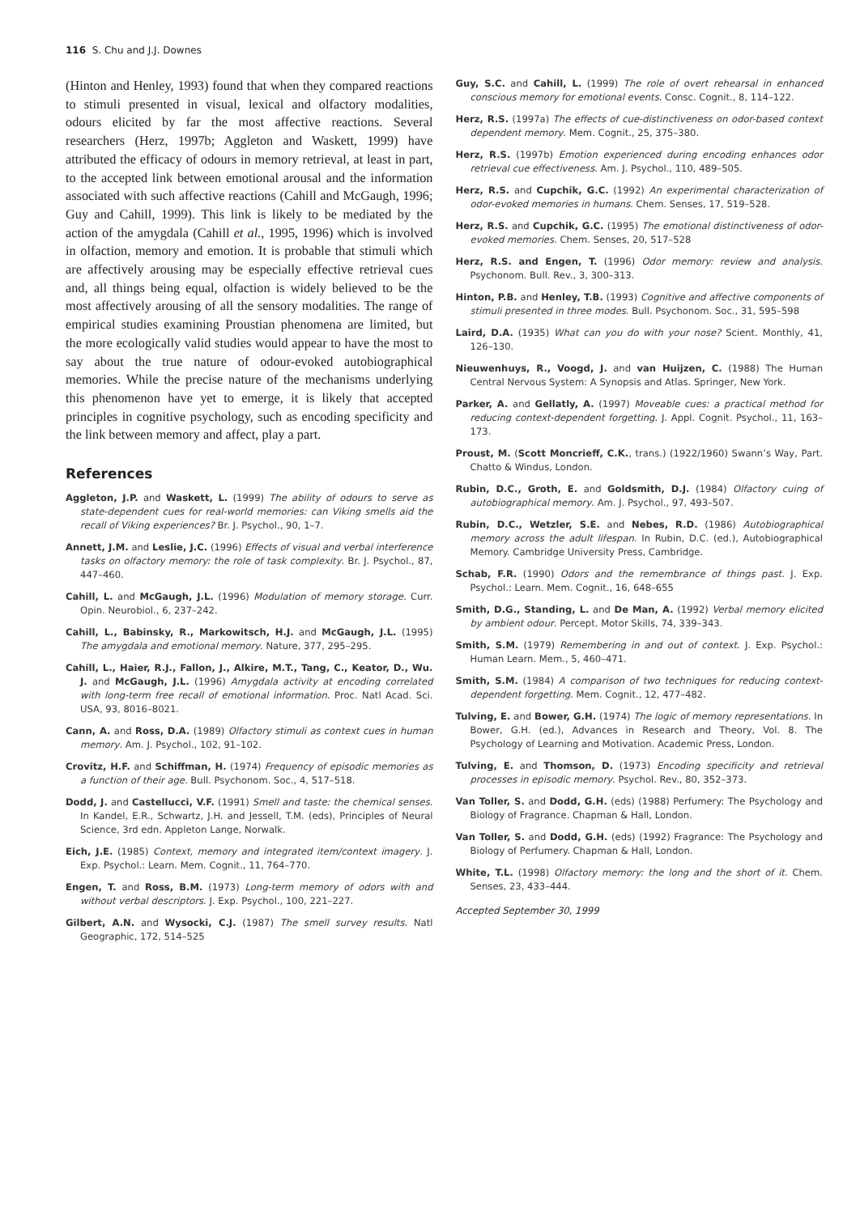116 S. Chu and J.J. Downes
(Hinton and Henley, 1993) found that when they compared reactions to stimuli presented in visual, lexical and olfactory modalities, odours elicited by far the most affective reactions. Several researchers (Herz, 1997b; Aggleton and Waskett, 1999) have attributed the efficacy of odours in memory retrieval, at least in part, to the accepted link between emotional arousal and the information associated with such affective reactions (Cahill and McGaugh, 1996; Guy and Cahill, 1999). This link is likely to be mediated by the action of the amygdala (Cahill et al., 1995, 1996) which is involved in olfaction, memory and emotion. It is probable that stimuli which are affectively arousing may be especially effective retrieval cues and, all things being equal, olfaction is widely believed to be the most affectively arousing of all the sensory modalities. The range of empirical studies examining Proustian phenomena are limited, but the more ecologically valid studies would appear to have the most to say about the true nature of odour-evoked autobiographical memories. While the precise nature of the mechanisms underlying this phenomenon have yet to emerge, it is likely that accepted principles in cognitive psychology, such as encoding specificity and the link between memory and affect, play a part.
References
Aggleton, J.P. and Waskett, L. (1999) The ability of odours to serve as state-dependent cues for real-world memories: can Viking smells aid the recall of Viking experiences? Br. J. Psychol., 90, 1–7.
Annett, J.M. and Leslie, J.C. (1996) Effects of visual and verbal interference tasks on olfactory memory: the role of task complexity. Br. J. Psychol., 87, 447–460.
Cahill, L. and McGaugh, J.L. (1996) Modulation of memory storage. Curr. Opin. Neurobiol., 6, 237–242.
Cahill, L., Babinsky, R., Markowitsch, H.J. and McGaugh, J.L. (1995) The amygdala and emotional memory. Nature, 377, 295–295.
Cahill, L., Haier, R.J., Fallon, J., Alkire, M.T., Tang, C., Keator, D., Wu. J. and McGaugh, J.L. (1996) Amygdala activity at encoding correlated with long-term free recall of emotional information. Proc. Natl Acad. Sci. USA, 93, 8016–8021.
Cann, A. and Ross, D.A. (1989) Olfactory stimuli as context cues in human memory. Am. J. Psychol., 102, 91–102.
Crovitz, H.F. and Schiffman, H. (1974) Frequency of episodic memories as a function of their age. Bull. Psychonom. Soc., 4, 517–518.
Dodd, J. and Castellucci, V.F. (1991) Smell and taste: the chemical senses. In Kandel, E.R., Schwartz, J.H. and Jessell, T.M. (eds), Principles of Neural Science, 3rd edn. Appleton Lange, Norwalk.
Eich, J.E. (1985) Context, memory and integrated item/context imagery. J. Exp. Psychol.: Learn. Mem. Cognit., 11, 764–770.
Engen, T. and Ross, B.M. (1973) Long-term memory of odors with and without verbal descriptors. J. Exp. Psychol., 100, 221–227.
Gilbert, A.N. and Wysocki, C.J. (1987) The smell survey results. Natl Geographic, 172, 514–525
Guy, S.C. and Cahill, L. (1999) The role of overt rehearsal in enhanced conscious memory for emotional events. Consc. Cognit., 8, 114–122.
Herz, R.S. (1997a) The effects of cue-distinctiveness on odor-based context dependent memory. Mem. Cognit., 25, 375–380.
Herz, R.S. (1997b) Emotion experienced during encoding enhances odor retrieval cue effectiveness. Am. J. Psychol., 110, 489–505.
Herz, R.S. and Cupchik, G.C. (1992) An experimental characterization of odor-evoked memories in humans. Chem. Senses, 17, 519–528.
Herz, R.S. and Cupchik, G.C. (1995) The emotional distinctiveness of odor-evoked memories. Chem. Senses, 20, 517–528
Herz, R.S. and Engen, T. (1996) Odor memory: review and analysis. Psychonom. Bull. Rev., 3, 300–313.
Hinton, P.B. and Henley, T.B. (1993) Cognitive and affective components of stimuli presented in three modes. Bull. Psychonom. Soc., 31, 595–598
Laird, D.A. (1935) What can you do with your nose? Scient. Monthly, 41, 126–130.
Nieuwenhuys, R., Voogd, J. and van Huijzen, C. (1988) The Human Central Nervous System: A Synopsis and Atlas. Springer, New York.
Parker, A. and Gellatly, A. (1997) Moveable cues: a practical method for reducing context-dependent forgetting. J. Appl. Cognit. Psychol., 11, 163–173.
Proust, M. (Scott Moncrieff, C.K., trans.) (1922/1960) Swann’s Way, Part. Chatto & Windus, London.
Rubin, D.C., Groth, E. and Goldsmith, D.J. (1984) Olfactory cuing of autobiographical memory. Am. J. Psychol., 97, 493–507.
Rubin, D.C., Wetzler, S.E. and Nebes, R.D. (1986) Autobiographical memory across the adult lifespan. In Rubin, D.C. (ed.), Autobiographical Memory. Cambridge University Press, Cambridge.
Schab, F.R. (1990) Odors and the remembrance of things past. J. Exp. Psychol.: Learn. Mem. Cognit., 16, 648–655
Smith, D.G., Standing, L. and De Man, A. (1992) Verbal memory elicited by ambient odour. Percept. Motor Skills, 74, 339–343.
Smith, S.M. (1979) Remembering in and out of context. J. Exp. Psychol.: Human Learn. Mem., 5, 460–471.
Smith, S.M. (1984) A comparison of two techniques for reducing context-dependent forgetting. Mem. Cognit., 12, 477–482.
Tulving, E. and Bower, G.H. (1974) The logic of memory representations. In Bower, G.H. (ed.), Advances in Research and Theory, Vol. 8. The Psychology of Learning and Motivation. Academic Press, London.
Tulving, E. and Thomson, D. (1973) Encoding specificity and retrieval processes in episodic memory. Psychol. Rev., 80, 352–373.
Van Toller, S. and Dodd, G.H. (eds) (1988) Perfumery: The Psychology and Biology of Fragrance. Chapman & Hall, London.
Van Toller, S. and Dodd, G.H. (eds) (1992) Fragrance: The Psychology and Biology of Perfumery. Chapman & Hall, London.
White, T.L. (1998) Olfactory memory: the long and the short of it. Chem. Senses, 23, 433–444.
Accepted September 30, 1999